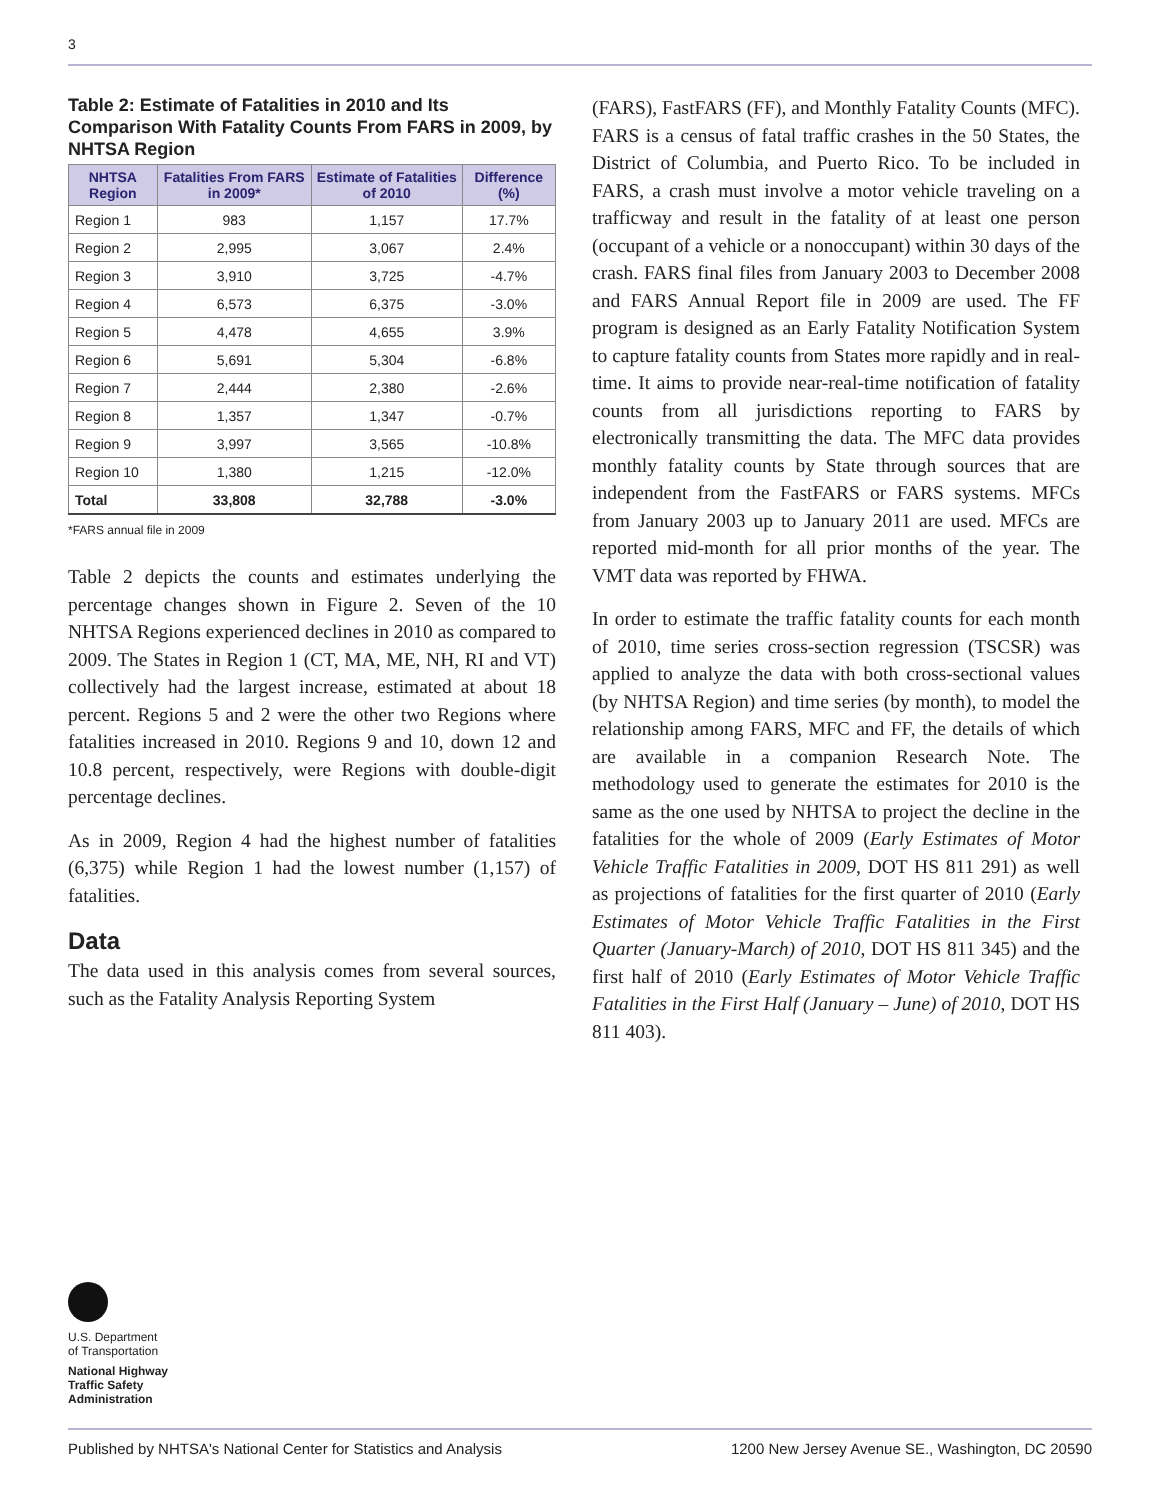3
Table 2: Estimate of Fatalities in 2010 and Its Comparison With Fatality Counts From FARS in 2009, by NHTSA Region
| NHTSA Region | Fatalities From FARS in 2009* | Estimate of Fatalities of 2010 | Difference (%) |
| --- | --- | --- | --- |
| Region 1 | 983 | 1,157 | 17.7% |
| Region 2 | 2,995 | 3,067 | 2.4% |
| Region 3 | 3,910 | 3,725 | -4.7% |
| Region 4 | 6,573 | 6,375 | -3.0% |
| Region 5 | 4,478 | 4,655 | 3.9% |
| Region 6 | 5,691 | 5,304 | -6.8% |
| Region 7 | 2,444 | 2,380 | -2.6% |
| Region 8 | 1,357 | 1,347 | -0.7% |
| Region 9 | 3,997 | 3,565 | -10.8% |
| Region 10 | 1,380 | 1,215 | -12.0% |
| Total | 33,808 | 32,788 | -3.0% |
*FARS annual file in 2009
Table 2 depicts the counts and estimates underlying the percentage changes shown in Figure 2. Seven of the 10 NHTSA Regions experienced declines in 2010 as compared to 2009. The States in Region 1 (CT, MA, ME, NH, RI and VT) collectively had the largest increase, estimated at about 18 percent. Regions 5 and 2 were the other two Regions where fatalities increased in 2010. Regions 9 and 10, down 12 and 10.8 percent, respectively, were Regions with double-digit percentage declines.
As in 2009, Region 4 had the highest number of fatalities (6,375) while Region 1 had the lowest number (1,157) of fatalities.
Data
The data used in this analysis comes from several sources, such as the Fatality Analysis Reporting System
(FARS), FastFARS (FF), and Monthly Fatality Counts (MFC). FARS is a census of fatal traffic crashes in the 50 States, the District of Columbia, and Puerto Rico. To be included in FARS, a crash must involve a motor vehicle traveling on a trafficway and result in the fatality of at least one person (occupant of a vehicle or a nonoccupant) within 30 days of the crash. FARS final files from January 2003 to December 2008 and FARS Annual Report file in 2009 are used. The FF program is designed as an Early Fatality Notification System to capture fatality counts from States more rapidly and in real-time. It aims to provide near-real-time notification of fatality counts from all jurisdictions reporting to FARS by electronically transmitting the data. The MFC data provides monthly fatality counts by State through sources that are independent from the FastFARS or FARS systems. MFCs from January 2003 up to January 2011 are used. MFCs are reported mid-month for all prior months of the year. The VMT data was reported by FHWA.
In order to estimate the traffic fatality counts for each month of 2010, time series cross-section regression (TSCSR) was applied to analyze the data with both cross-sectional values (by NHTSA Region) and time series (by month), to model the relationship among FARS, MFC and FF, the details of which are available in a companion Research Note. The methodology used to generate the estimates for 2010 is the same as the one used by NHTSA to project the decline in the fatalities for the whole of 2009 (Early Estimates of Motor Vehicle Traffic Fatalities in 2009, DOT HS 811 291) as well as projections of fatalities for the first quarter of 2010 (Early Estimates of Motor Vehicle Traffic Fatalities in the First Quarter (January-March) of 2010, DOT HS 811 345) and the first half of 2010 (Early Estimates of Motor Vehicle Traffic Fatalities in the First Half (January – June) of 2010, DOT HS 811 403).
U.S. Department
of Transportation
National Highway
Traffic Safety
Administration
Published by NHTSA's National Center for Statistics and Analysis 1200 New Jersey Avenue SE., Washington, DC 20590